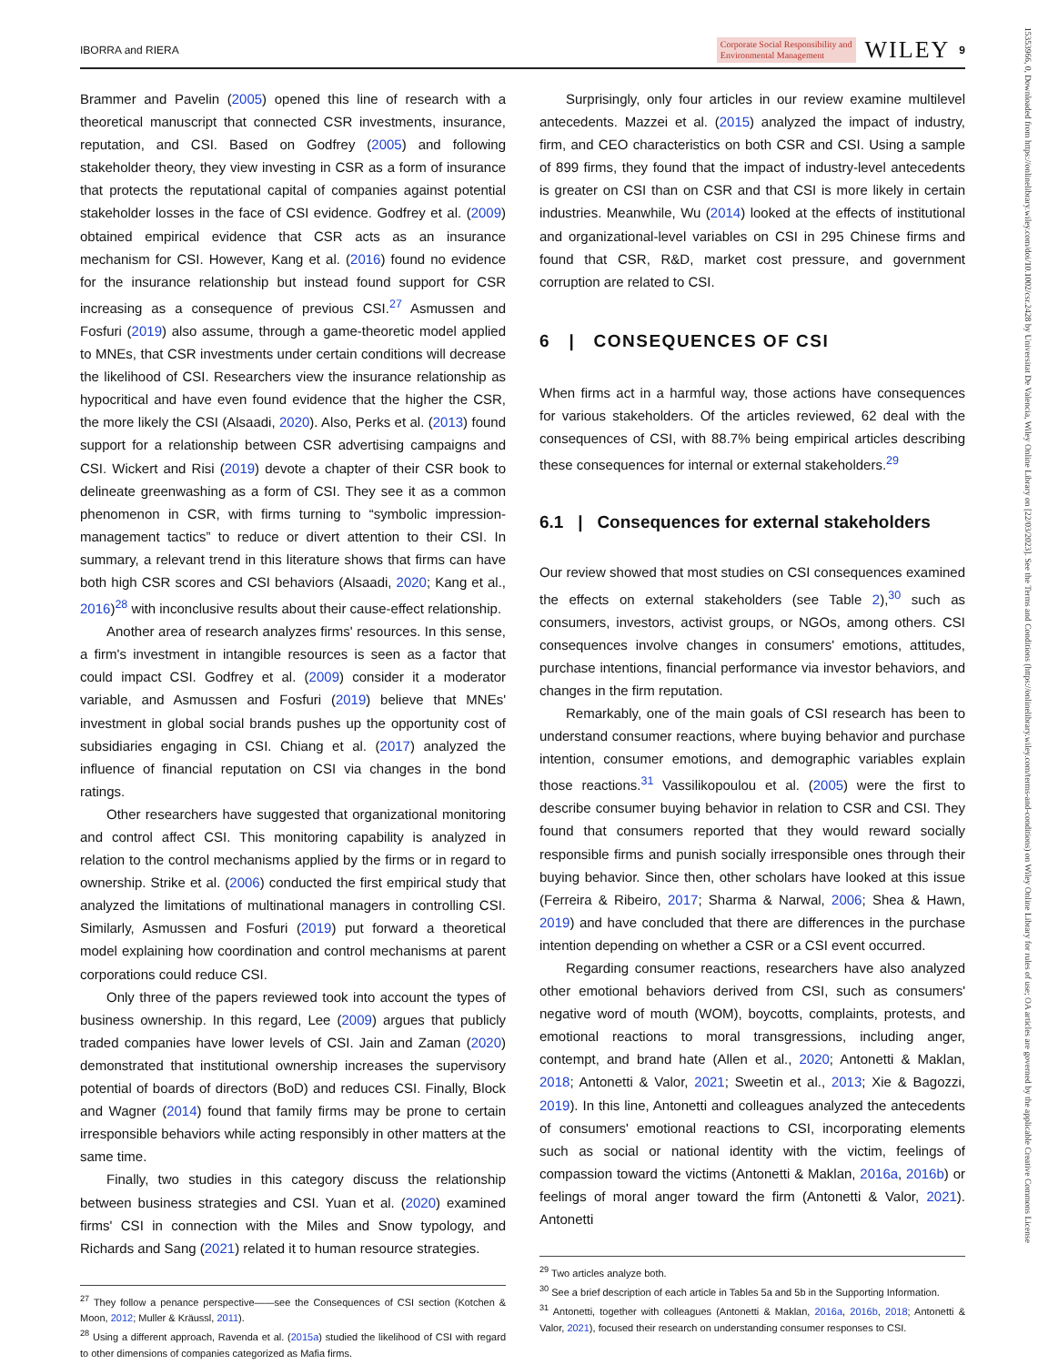IBORRA and RIERA Corporate Social Responsibility and
Environmental Management WILEY 9
Brammer and Pavelin (2005) opened this line of research with a theoretical manuscript that connected CSR investments, insurance, reputation, and CSI. Based on Godfrey (2005) and following stakeholder theory, they view investing in CSR as a form of insurance that protects the reputational capital of companies against potential stakeholder losses in the face of CSI evidence. Godfrey et al. (2009) obtained empirical evidence that CSR acts as an insurance mechanism for CSI. However, Kang et al. (2016) found no evidence for the insurance relationship but instead found support for CSR increasing as a consequence of previous CSI.<sup>27</sup> Asmussen and Fosfuri (2019) also assume, through a game-theoretic model applied to MNEs, that CSR investments under certain conditions will decrease the likelihood of CSI. Researchers view the insurance relationship as hypocritical and have even found evidence that the higher the CSR, the more likely the CSI (Alsaadi, 2020). Also, Perks et al. (2013) found support for a relationship between CSR advertising campaigns and CSI. Wickert and Risi (2019) devote a chapter of their CSR book to delineate greenwashing as a form of CSI. They see it as a common phenomenon in CSR, with firms turning to “symbolic impression-management tactics” to reduce or divert attention to their CSI. In summary, a relevant trend in this literature shows that firms can have both high CSR scores and CSI behaviors (Alsaadi, 2020; Kang et al., 2016)<sup>28</sup> with inconclusive results about their cause-effect relationship.
Another area of research analyzes firms' resources. In this sense, a firm's investment in intangible resources is seen as a factor that could impact CSI. Godfrey et al. (2009) consider it a moderator variable, and Asmussen and Fosfuri (2019) believe that MNEs' investment in global social brands pushes up the opportunity cost of subsidiaries engaging in CSI. Chiang et al. (2017) analyzed the influence of financial reputation on CSI via changes in the bond ratings.
Other researchers have suggested that organizational monitoring and control affect CSI. This monitoring capability is analyzed in relation to the control mechanisms applied by the firms or in regard to ownership. Strike et al. (2006) conducted the first empirical study that analyzed the limitations of multinational managers in controlling CSI. Similarly, Asmussen and Fosfuri (2019) put forward a theoretical model explaining how coordination and control mechanisms at parent corporations could reduce CSI.
Only three of the papers reviewed took into account the types of business ownership. In this regard, Lee (2009) argues that publicly traded companies have lower levels of CSI. Jain and Zaman (2020) demonstrated that institutional ownership increases the supervisory potential of boards of directors (BoD) and reduces CSI. Finally, Block and Wagner (2014) found that family firms may be prone to certain irresponsible behaviors while acting responsibly in other matters at the same time.
Finally, two studies in this category discuss the relationship between business strategies and CSI. Yuan et al. (2020) examined firms' CSI in connection with the Miles and Snow typology, and Richards and Sang (2021) related it to human resource strategies.
<sup>27</sup> They follow a penance perspective——see the Consequences of CSI section (Kotchen & Moon, 2012; Muller & Kräussl, 2011).
<sup>28</sup> Using a different approach, Ravenda et al. (2015a) studied the likelihood of CSI with regard to other dimensions of companies categorized as Mafia firms.
Surprisingly, only four articles in our review examine multilevel antecedents. Mazzei et al. (2015) analyzed the impact of industry, firm, and CEO characteristics on both CSR and CSI. Using a sample of 899 firms, they found that the impact of industry-level antecedents is greater on CSI than on CSR and that CSI is more likely in certain industries. Meanwhile, Wu (2014) looked at the effects of institutional and organizational-level variables on CSI in 295 Chinese firms and found that CSR, R&D, market cost pressure, and government corruption are related to CSI.
6 | CONSEQUENCES OF CSI
When firms act in a harmful way, those actions have consequences for various stakeholders. Of the articles reviewed, 62 deal with the consequences of CSI, with 88.7% being empirical articles describing these consequences for internal or external stakeholders.<sup>29</sup>
6.1 | Consequences for external stakeholders
Our review showed that most studies on CSI consequences examined the effects on external stakeholders (see Table 2),<sup>30</sup> such as consumers, investors, activist groups, or NGOs, among others. CSI consequences involve changes in consumers' emotions, attitudes, purchase intentions, financial performance via investor behaviors, and changes in the firm reputation.
Remarkably, one of the main goals of CSI research has been to understand consumer reactions, where buying behavior and purchase intention, consumer emotions, and demographic variables explain those reactions.<sup>31</sup> Vassilikopoulou et al. (2005) were the first to describe consumer buying behavior in relation to CSR and CSI. They found that consumers reported that they would reward socially responsible firms and punish socially irresponsible ones through their buying behavior. Since then, other scholars have looked at this issue (Ferreira & Ribeiro, 2017; Sharma & Narwal, 2006; Shea & Hawn, 2019) and have concluded that there are differences in the purchase intention depending on whether a CSR or a CSI event occurred.
Regarding consumer reactions, researchers have also analyzed other emotional behaviors derived from CSI, such as consumers' negative word of mouth (WOM), boycotts, complaints, protests, and emotional reactions to moral transgressions, including anger, contempt, and brand hate (Allen et al., 2020; Antonetti & Maklan, 2018; Antonetti & Valor, 2021; Sweetin et al., 2013; Xie & Bagozzi, 2019). In this line, Antonetti and colleagues analyzed the antecedents of consumers' emotional reactions to CSI, incorporating elements such as social or national identity with the victim, feelings of compassion toward the victims (Antonetti & Maklan, 2016a, 2016b) or feelings of moral anger toward the firm (Antonetti & Valor, 2021). Antonetti
<sup>29</sup> Two articles analyze both.
<sup>30</sup> See a brief description of each article in Tables 5a and 5b in the Supporting Information.
<sup>31</sup> Antonetti, together with colleagues (Antonetti & Maklan, 2016a, 2016b, 2018; Antonetti & Valor, 2021), focused their research on understanding consumer responses to CSI.
15353966, 0, Downloaded from https://onlinelibrary.wiley.com/doi/10.1002/csr.2428 by Universitat De Valencia, Wiley Online Library on [22/03/2023]. See the Terms and Conditions (https://onlinelibrary.wiley.com/terms-and-conditions) on Wiley Online Library for rules of use; OA articles are governed by the applicable Creative Commons License